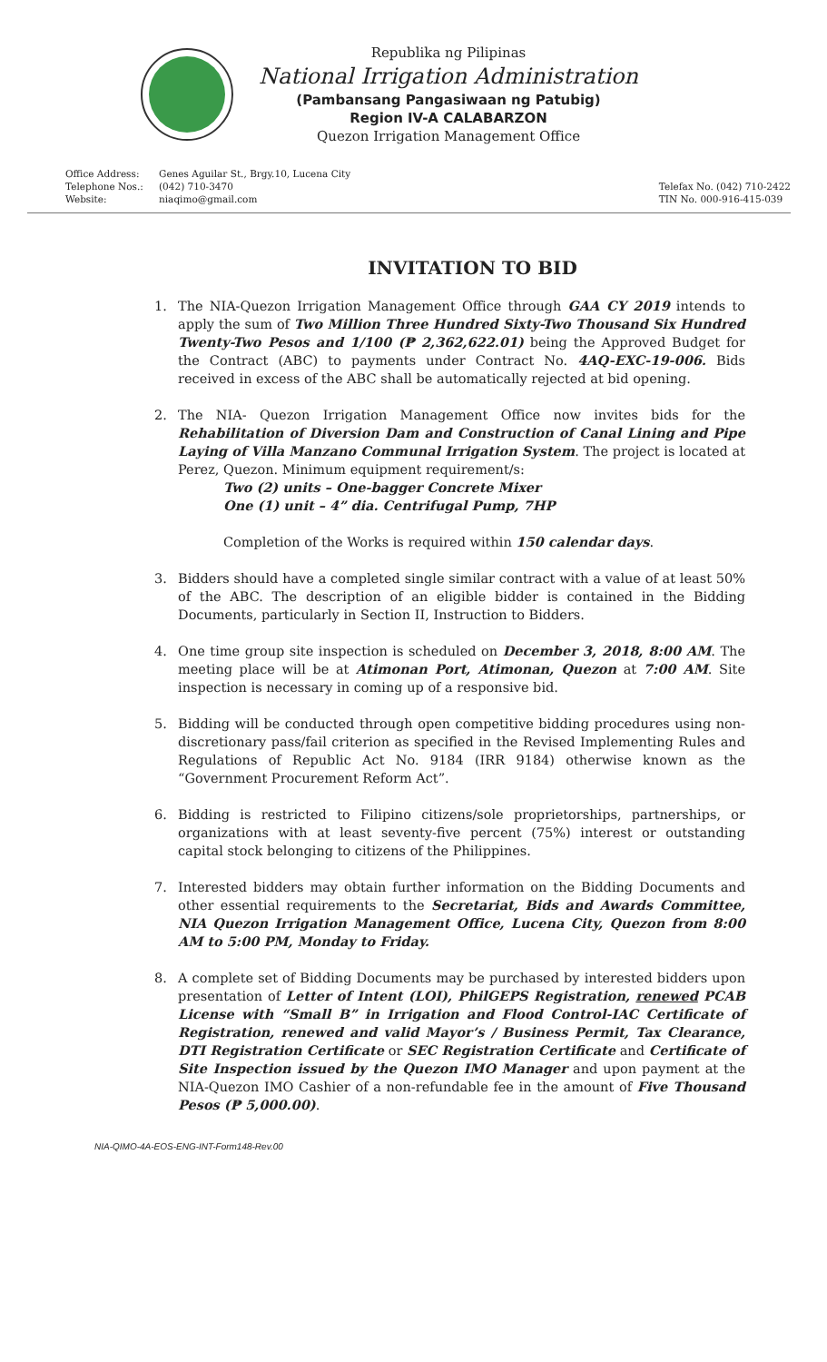Republika ng Pilipinas
National Irrigation Administration
(Pambansang Pangasiwaan ng Patubig)
Region IV-A CALABARZON
Quezon Irrigation Management Office
Office Address:
Telephone Nos.:
Website:
Genes Aguilar St., Brgy.10, Lucena City
(042) 710-3470
niaqimo@gmail.com
Telefax No. (042) 710-2422
TIN No. 000-916-415-039
INVITATION TO BID
1. The NIA-Quezon Irrigation Management Office through GAA CY 2019 intends to apply the sum of Two Million Three Hundred Sixty-Two Thousand Six Hundred Twenty-Two Pesos and 1/100 (₱ 2,362,622.01) being the Approved Budget for the Contract (ABC) to payments under Contract No. 4AQ-EXC-19-006. Bids received in excess of the ABC shall be automatically rejected at bid opening.
2. The NIA- Quezon Irrigation Management Office now invites bids for the Rehabilitation of Diversion Dam and Construction of Canal Lining and Pipe Laying of Villa Manzano Communal Irrigation System. The project is located at Perez, Quezon. Minimum equipment requirement/s:
Two (2) units – One-bagger Concrete Mixer
One (1) unit – 4” dia. Centrifugal Pump, 7HP
Completion of the Works is required within 150 calendar days.
3. Bidders should have a completed single similar contract with a value of at least 50% of the ABC. The description of an eligible bidder is contained in the Bidding Documents, particularly in Section II, Instruction to Bidders.
4. One time group site inspection is scheduled on December 3, 2018, 8:00 AM. The meeting place will be at Atimonan Port, Atimonan, Quezon at 7:00 AM. Site inspection is necessary in coming up of a responsive bid.
5. Bidding will be conducted through open competitive bidding procedures using non-discretionary pass/fail criterion as specified in the Revised Implementing Rules and Regulations of Republic Act No. 9184 (IRR 9184) otherwise known as the “Government Procurement Reform Act”.
6. Bidding is restricted to Filipino citizens/sole proprietorships, partnerships, or organizations with at least seventy-five percent (75%) interest or outstanding capital stock belonging to citizens of the Philippines.
7. Interested bidders may obtain further information on the Bidding Documents and other essential requirements to the Secretariat, Bids and Awards Committee, NIA Quezon Irrigation Management Office, Lucena City, Quezon from 8:00 AM to 5:00 PM, Monday to Friday.
8. A complete set of Bidding Documents may be purchased by interested bidders upon presentation of Letter of Intent (LOI), PhilGEPS Registration, renewed PCAB License with “Small B” in Irrigation and Flood Control-IAC Certificate of Registration, renewed and valid Mayor’s / Business Permit, Tax Clearance, DTI Registration Certificate or SEC Registration Certificate and Certificate of Site Inspection issued by the Quezon IMO Manager and upon payment at the NIA-Quezon IMO Cashier of a non-refundable fee in the amount of Five Thousand Pesos (₱ 5,000.00).
NIA-QIMO-4A-EOS-ENG-INT-Form148-Rev.00